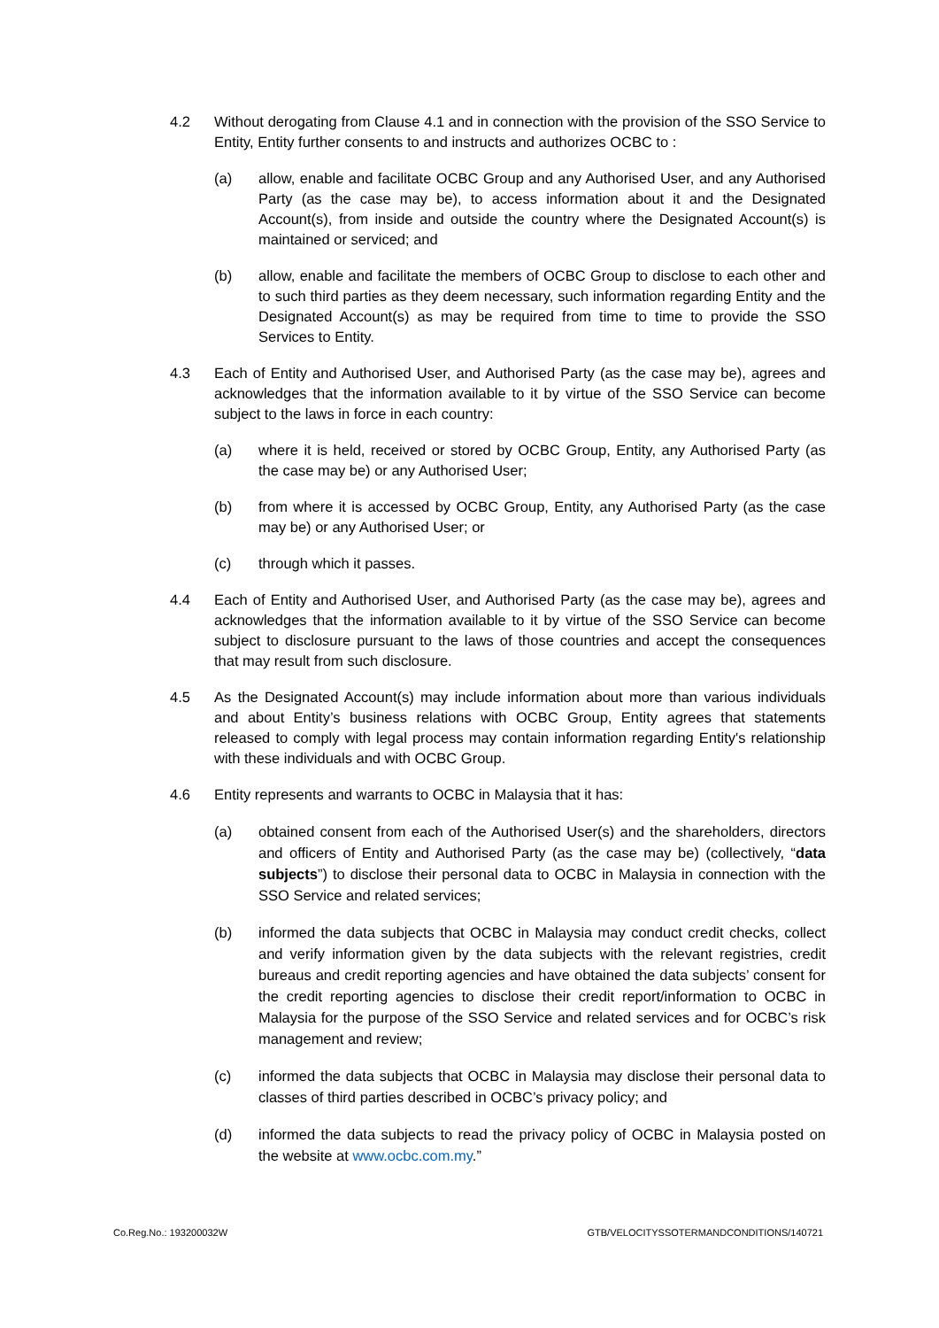4.2 Without derogating from Clause 4.1 and in connection with the provision of the SSO Service to Entity, Entity further consents to and instructs and authorizes OCBC to :
(a) allow, enable and facilitate OCBC Group and any Authorised User, and any Authorised Party (as the case may be), to access information about it and the Designated Account(s), from inside and outside the country where the Designated Account(s) is maintained or serviced; and
(b) allow, enable and facilitate the members of OCBC Group to disclose to each other and to such third parties as they deem necessary, such information regarding Entity and the Designated Account(s) as may be required from time to time to provide the SSO Services to Entity.
4.3 Each of Entity and Authorised User, and Authorised Party (as the case may be), agrees and acknowledges that the information available to it by virtue of the SSO Service can become subject to the laws in force in each country:
(a) where it is held, received or stored by OCBC Group, Entity, any Authorised Party (as the case may be) or any Authorised User;
(b) from where it is accessed by OCBC Group, Entity, any Authorised Party (as the case may be) or any Authorised User; or
(c) through which it passes.
4.4 Each of Entity and Authorised User, and Authorised Party (as the case may be), agrees and acknowledges that the information available to it by virtue of the SSO Service can become subject to disclosure pursuant to the laws of those countries and accept the consequences that may result from such disclosure.
4.5 As the Designated Account(s) may include information about more than various individuals and about Entity’s business relations with OCBC Group, Entity agrees that statements released to comply with legal process may contain information regarding Entity's relationship with these individuals and with OCBC Group.
4.6 Entity represents and warrants to OCBC in Malaysia that it has:
(a) obtained consent from each of the Authorised User(s) and the shareholders, directors and officers of Entity and Authorised Party (as the case may be) (collectively, “data subjects”) to disclose their personal data to OCBC in Malaysia in connection with the SSO Service and related services;
(b) informed the data subjects that OCBC in Malaysia may conduct credit checks, collect and verify information given by the data subjects with the relevant registries, credit bureaus and credit reporting agencies and have obtained the data subjects’ consent for the credit reporting agencies to disclose their credit report/information to OCBC in Malaysia for the purpose of the SSO Service and related services and for OCBC’s risk management and review;
(c) informed the data subjects that OCBC in Malaysia may disclose their personal data to classes of third parties described in OCBC’s privacy policy; and
(d) informed the data subjects to read the privacy policy of OCBC in Malaysia posted on the website at www.ocbc.com.my.”
Co.Reg.No.: 193200032W GTB/VELOCITYSSOTERMANDCONDITIONS/140721